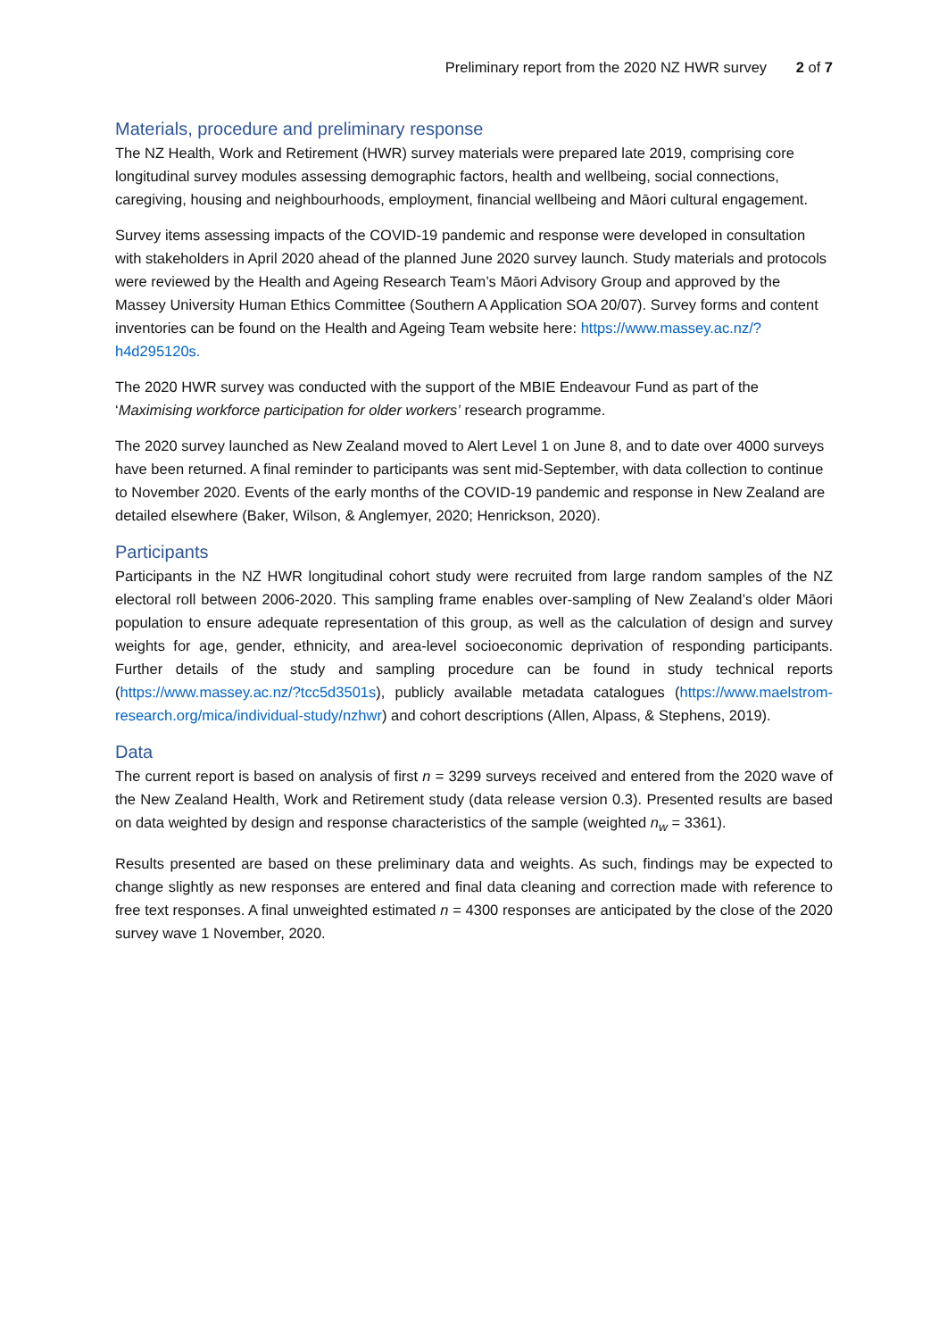Preliminary report from the 2020 NZ HWR survey 2 of 7
Materials, procedure and preliminary response
The NZ Health, Work and Retirement (HWR) survey materials were prepared late 2019, comprising core longitudinal survey modules assessing demographic factors, health and wellbeing, social connections, caregiving, housing and neighbourhoods, employment, financial wellbeing and Māori cultural engagement.
Survey items assessing impacts of the COVID-19 pandemic and response were developed in consultation with stakeholders in April 2020 ahead of the planned June 2020 survey launch. Study materials and protocols were reviewed by the Health and Ageing Research Team’s Māori Advisory Group and approved by the Massey University Human Ethics Committee (Southern A Application SOA 20/07). Survey forms and content inventories can be found on the Health and Ageing Team website here: https://www.massey.ac.nz/?h4d295120s.
The 2020 HWR survey was conducted with the support of the MBIE Endeavour Fund as part of the ‘Maximising workforce participation for older workers’ research programme.
The 2020 survey launched as New Zealand moved to Alert Level 1 on June 8, and to date over 4000 surveys have been returned. A final reminder to participants was sent mid-September, with data collection to continue to November 2020. Events of the early months of the COVID-19 pandemic and response in New Zealand are detailed elsewhere (Baker, Wilson, & Anglemyer, 2020; Henrickson, 2020).
Participants
Participants in the NZ HWR longitudinal cohort study were recruited from large random samples of the NZ electoral roll between 2006-2020. This sampling frame enables over-sampling of New Zealand’s older Māori population to ensure adequate representation of this group, as well as the calculation of design and survey weights for age, gender, ethnicity, and area-level socioeconomic deprivation of responding participants. Further details of the study and sampling procedure can be found in study technical reports (https://www.massey.ac.nz/?tcc5d3501s), publicly available metadata catalogues (https://www.maelstrom-research.org/mica/individual-study/nzhwr) and cohort descriptions (Allen, Alpass, & Stephens, 2019).
Data
The current report is based on analysis of first n = 3299 surveys received and entered from the 2020 wave of the New Zealand Health, Work and Retirement study (data release version 0.3). Presented results are based on data weighted by design and response characteristics of the sample (weighted n<sub>w</sub> = 3361).
Results presented are based on these preliminary data and weights. As such, findings may be expected to change slightly as new responses are entered and final data cleaning and correction made with reference to free text responses. A final unweighted estimated n = 4300 responses are anticipated by the close of the 2020 survey wave 1 November, 2020.